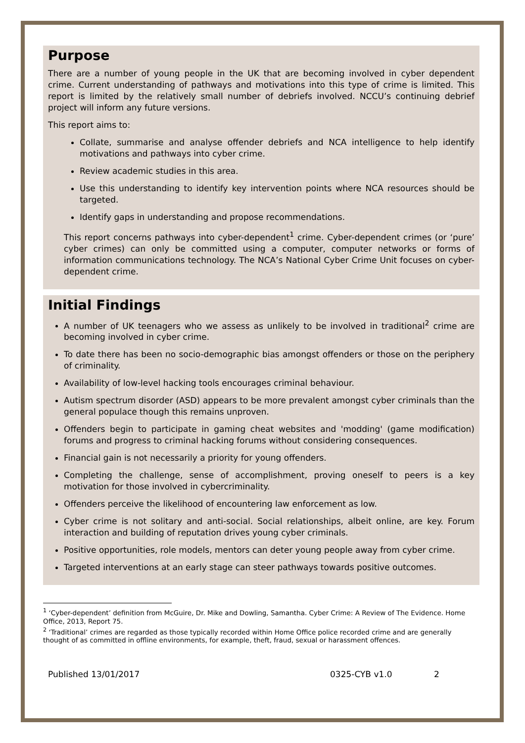Purpose
There are a number of young people in the UK that are becoming involved in cyber dependent crime. Current understanding of pathways and motivations into this type of crime is limited. This report is limited by the relatively small number of debriefs involved. NCCU’s continuing debrief project will inform any future versions.
This report aims to:
Collate, summarise and analyse offender debriefs and NCA intelligence to help identify motivations and pathways into cyber crime.
Review academic studies in this area.
Use this understanding to identify key intervention points where NCA resources should be targeted.
Identify gaps in understanding and propose recommendations.
This report concerns pathways into cyber-dependent<sup>1</sup> crime. Cyber-dependent crimes (or ‘pure’ cyber crimes) can only be committed using a computer, computer networks or forms of information communications technology. The NCA’s National Cyber Crime Unit focuses on cyber-dependent crime.
Initial Findings
A number of UK teenagers who we assess as unlikely to be involved in traditional<sup>2</sup> crime are becoming involved in cyber crime.
To date there has been no socio-demographic bias amongst offenders or those on the periphery of criminality.
Availability of low-level hacking tools encourages criminal behaviour.
Autism spectrum disorder (ASD) appears to be more prevalent amongst cyber criminals than the general populace though this remains unproven.
Offenders begin to participate in gaming cheat websites and 'modding' (game modification) forums and progress to criminal hacking forums without considering consequences.
Financial gain is not necessarily a priority for young offenders.
Completing the challenge, sense of accomplishment, proving oneself to peers is a key motivation for those involved in cybercriminality.
Offenders perceive the likelihood of encountering law enforcement as low.
Cyber crime is not solitary and anti-social. Social relationships, albeit online, are key. Forum interaction and building of reputation drives young cyber criminals.
Positive opportunities, role models, mentors can deter young people away from cyber crime.
Targeted interventions at an early stage can steer pathways towards positive outcomes.
<sup>1</sup> ‘Cyber-dependent’ definition from McGuire, Dr. Mike and Dowling, Samantha. Cyber Crime: A Review of The Evidence. Home Office, 2013, Report 75.
<sup>2</sup> ‘Traditional’ crimes are regarded as those typically recorded within Home Office police recorded crime and are generally thought of as committed in offline environments, for example, theft, fraud, sexual or harassment offences.
Published 13/01/2017 0325-CYB v1.0 2